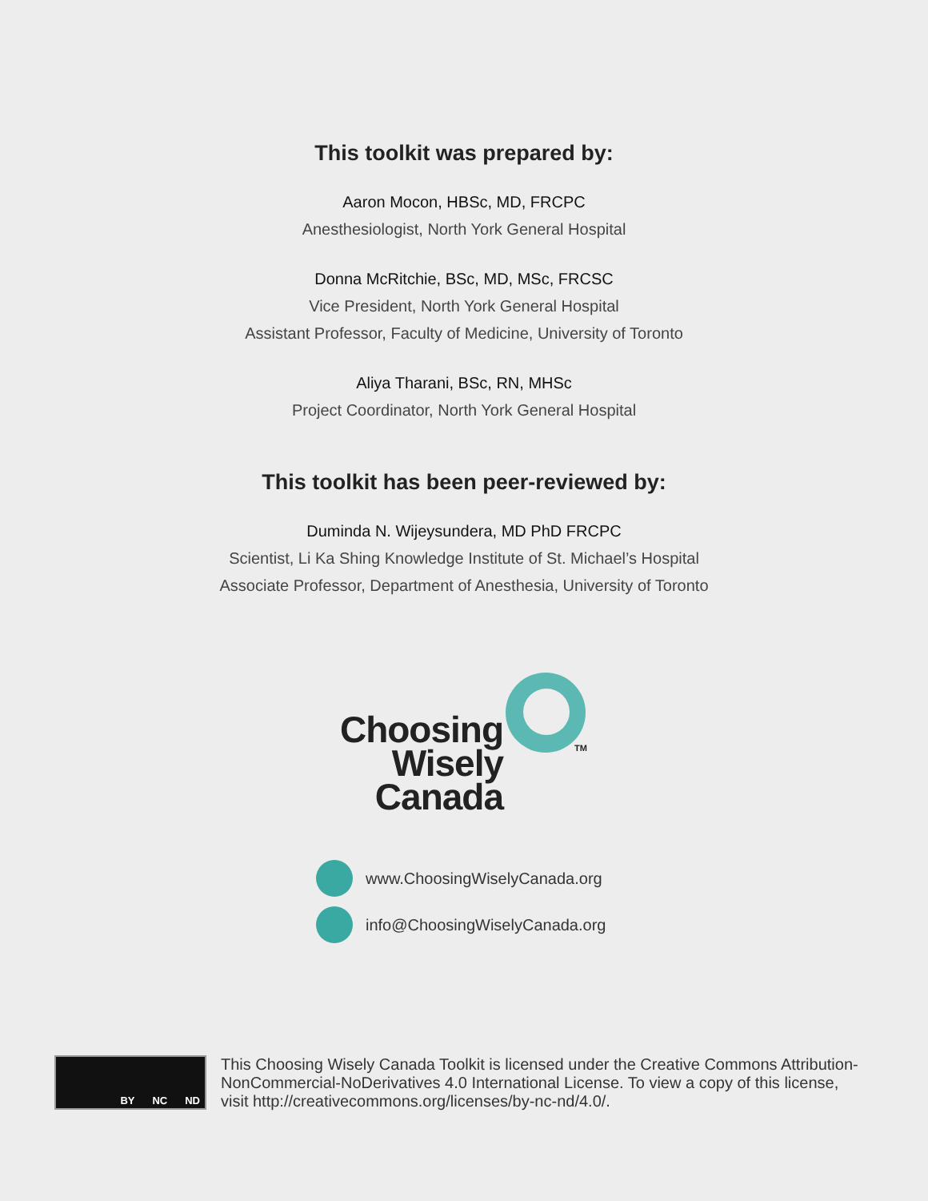This toolkit was prepared by:
Aaron Mocon, HBSc, MD, FRCPC
Anesthesiologist, North York General Hospital
Donna McRitchie, BSc, MD, MSc, FRCSC
Vice President, North York General Hospital
Assistant Professor, Faculty of Medicine, University of Toronto
Aliya Tharani, BSc, RN, MHSc
Project Coordinator, North York General Hospital
This toolkit has been peer-reviewed by:
Duminda N. Wijeysundera, MD PhD FRCPC
Scientist, Li Ka Shing Knowledge Institute of St. Michael’s Hospital
Associate Professor, Department of Anesthesia, University of Toronto
Choosing
Wisely
Canada
TM
www.ChoosingWiselyCanada.org
info@ChoosingWiselyCanada.org
BY NC ND
This Choosing Wisely Canada Toolkit is licensed under the Creative Commons Attribution-NonCommercial-NoDerivatives 4.0 International License. To view a copy of this license, visit http://creativecommons.org/licenses/by-nc-nd/4.0/.